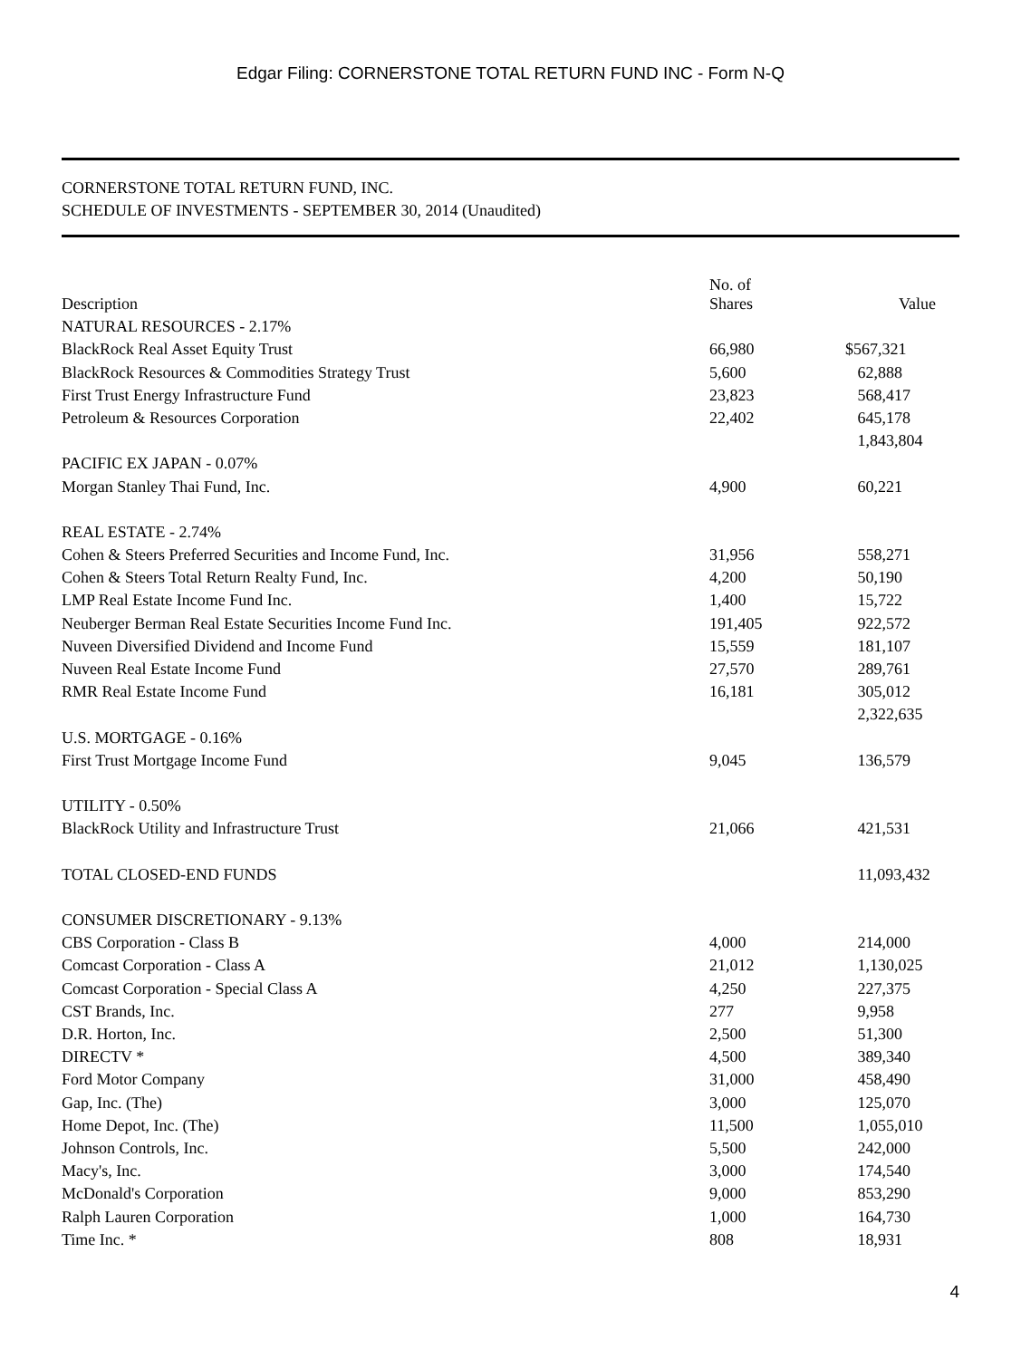Edgar Filing: CORNERSTONE TOTAL RETURN FUND INC - Form N-Q
CORNERSTONE TOTAL RETURN FUND, INC.
SCHEDULE OF INVESTMENTS - SEPTEMBER 30, 2014 (Unaudited)
| Description | No. of Shares | Value | |
| --- | --- | --- | --- |
| NATURAL RESOURCES - 2.17% | | | |
| BlackRock Real Asset Equity Trust | 66,980 | $567,321 | |
| BlackRock Resources & Commodities Strategy Trust | 5,600 | 62,888 | |
| First Trust Energy Infrastructure Fund | 23,823 | 568,417 | |
| Petroleum & Resources Corporation | 22,402 | 645,178 | |
| | | 1,843,804 | |
| PACIFIC EX JAPAN - 0.07% | | | |
| Morgan Stanley Thai Fund, Inc. | 4,900 | 60,221 | |
| REAL ESTATE - 2.74% | | | |
| Cohen & Steers Preferred Securities and Income Fund, Inc. | 31,956 | 558,271 | |
| Cohen & Steers Total Return Realty Fund, Inc. | 4,200 | 50,190 | |
| LMP Real Estate Income Fund Inc. | 1,400 | 15,722 | |
| Neuberger Berman Real Estate Securities Income Fund Inc. | 191,405 | 922,572 | |
| Nuveen Diversified Dividend and Income Fund | 15,559 | 181,107 | |
| Nuveen Real Estate Income Fund | 27,570 | 289,761 | |
| RMR Real Estate Income Fund | 16,181 | 305,012 | |
| | | 2,322,635 | |
| U.S. MORTGAGE - 0.16% | | | |
| First Trust Mortgage Income Fund | 9,045 | 136,579 | |
| UTILITY - 0.50% | | | |
| BlackRock Utility and Infrastructure Trust | 21,066 | 421,531 | |
| TOTAL CLOSED-END FUNDS | | 11,093,432 | |
| CONSUMER DISCRETIONARY - 9.13% | | | |
| CBS Corporation - Class B | 4,000 | 214,000 | |
| Comcast Corporation - Class A | 21,012 | 1,130,025 | |
| Comcast Corporation - Special Class A | 4,250 | 227,375 | |
| CST Brands, Inc. | 277 | 9,958 | |
| D.R. Horton, Inc. | 2,500 | 51,300 | |
| DIRECTV * | 4,500 | 389,340 | |
| Ford Motor Company | 31,000 | 458,490 | |
| Gap, Inc. (The) | 3,000 | 125,070 | |
| Home Depot, Inc. (The) | 11,500 | 1,055,010 | |
| Johnson Controls, Inc. | 5,500 | 242,000 | |
| Macy's, Inc. | 3,000 | 174,540 | |
| McDonald's Corporation | 9,000 | 853,290 | |
| Ralph Lauren Corporation | 1,000 | 164,730 | |
| Time Inc. * | 808 | 18,931 | |
4